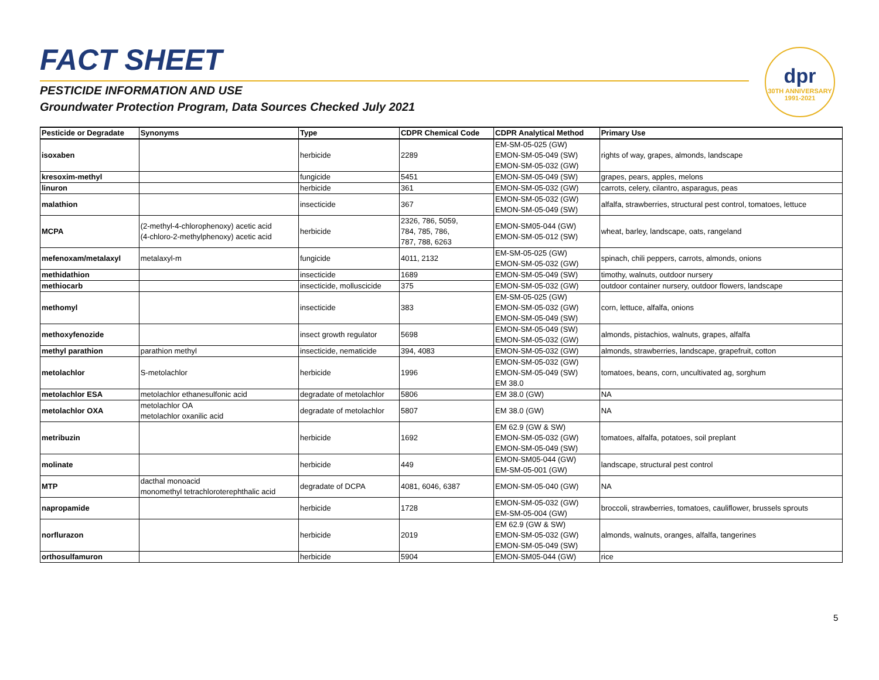FACT SHEET
PESTICIDE INFORMATION AND USE
Groundwater Protection Program, Data Sources Checked July 2021
dpr
30TH ANNIVERSARY 1991-2021
| Pesticide or Degradate | Synonyms | Type | CDPR Chemical Code | CDPR Analytical Method | Primary Use |
| --- | --- | --- | --- | --- | --- |
| isoxaben | | herbicide | 2289 | EM-SM-05-025 (GW) EMON-SM-05-049 (SW) EMON-SM-05-032 (GW) | rights of way, grapes, almonds, landscape |
| kresoxim-methyl | | fungicide | 5451 | EMON-SM-05-049 (SW) | grapes, pears, apples, melons |
| linuron | | herbicide | 361 | EMON-SM-05-032 (GW) | carrots, celery, cilantro, asparagus, peas |
| malathion | | insecticide | 367 | EMON-SM-05-032 (GW) EMON-SM-05-049 (SW) | alfalfa, strawberries, structural pest control, tomatoes, lettuce |
| MCPA | (2-methyl-4-chlorophenoxy) acetic acid (4-chloro-2-methylphenoxy) acetic acid | herbicide | 2326, 786, 5059, 784, 785, 786, 787, 788, 6263 | EMON-SM05-044 (GW) EMON-SM-05-012 (SW) | wheat, barley, landscape, oats, rangeland |
| mefenoxam/metalaxyl | metalaxyl-m | fungicide | 4011, 2132 | EM-SM-05-025 (GW) EMON-SM-05-032 (GW) | spinach, chili peppers, carrots, almonds, onions |
| methidathion | | insecticide | 1689 | EMON-SM-05-049 (SW) | timothy, walnuts, outdoor nursery |
| methiocarb | | insecticide, molluscicide | 375 | EMON-SM-05-032 (GW) | outdoor container nursery, outdoor flowers, landscape |
| methomyl | | insecticide | 383 | EM-SM-05-025 (GW) EMON-SM-05-032 (GW) EMON-SM-05-049 (SW) | corn, lettuce, alfalfa, onions |
| methoxyfenozide | | insect growth regulator | 5698 | EMON-SM-05-049 (SW) EMON-SM-05-032 (GW) | almonds, pistachios, walnuts, grapes, alfalfa |
| methyl parathion | parathion methyl | insecticide, nematicide | 394, 4083 | EMON-SM-05-032 (GW) | almonds, strawberries, landscape, grapefruit, cotton |
| metolachlor | S-metolachlor | herbicide | 1996 | EMON-SM-05-032 (GW) EMON-SM-05-049 (SW) EM 38.0 | tomatoes, beans, corn, uncultivated ag, sorghum |
| metolachlor ESA | metolachlor ethanesulfonic acid | degradate of metolachlor | 5806 | EM 38.0 (GW) | NA |
| metolachlor OXA | metolachlor OA metolachlor oxanilic acid | degradate of metolachlor | 5807 | EM 38.0 (GW) | NA |
| metribuzin | | herbicide | 1692 | EM 62.9 (GW & SW) EMON-SM-05-032 (GW) EMON-SM-05-049 (SW) | tomatoes, alfalfa, potatoes, soil preplant |
| molinate | | herbicide | 449 | EMON-SM05-044 (GW) EM-SM-05-001 (GW) | landscape, structural pest control |
| MTP | dacthal monoacid monomethyl tetrachloroterephthalic acid | degradate of DCPA | 4081, 6046, 6387 | EMON-SM-05-040 (GW) | NA |
| napropamide | | herbicide | 1728 | EMON-SM-05-032 (GW) EM-SM-05-004 (GW) | broccoli, strawberries, tomatoes, cauliflower, brussels sprouts |
| norflurazon | | herbicide | 2019 | EM 62.9 (GW & SW) EMON-SM-05-032 (GW) EMON-SM-05-049 (SW) | almonds, walnuts, oranges, alfalfa, tangerines |
| orthosulfamuron | | herbicide | 5904 | EMON-SM05-044 (GW) | rice |
5